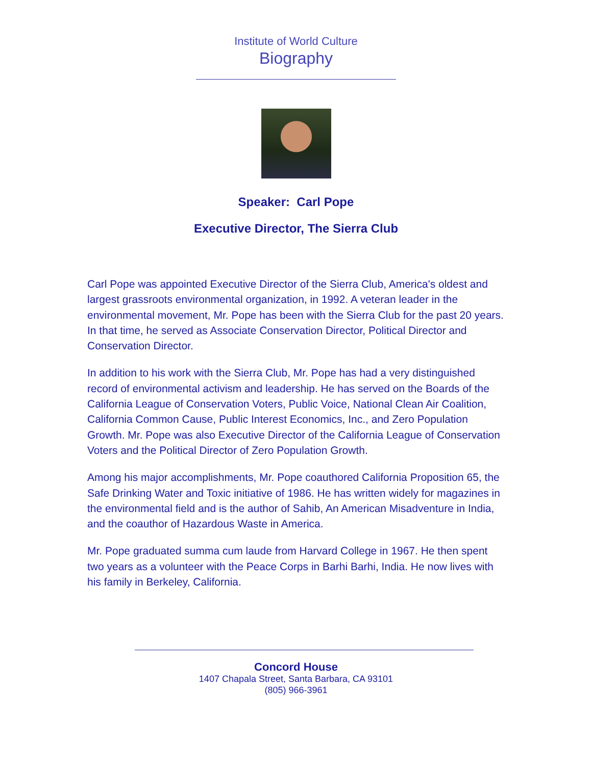Institute of World Culture
Biography
Speaker: Carl Pope
Executive Director, The Sierra Club
Carl Pope was appointed Executive Director of the Sierra Club, America's oldest and largest grassroots environmental organization, in 1992. A veteran leader in the environmental movement, Mr. Pope has been with the Sierra Club for the past 20 years. In that time, he served as Associate Conservation Director, Political Director and Conservation Director.
In addition to his work with the Sierra Club, Mr. Pope has had a very distinguished record of environmental activism and leadership. He has served on the Boards of the California League of Conservation Voters, Public Voice, National Clean Air Coalition, California Common Cause, Public Interest Economics, Inc., and Zero Population Growth. Mr. Pope was also Executive Director of the California League of Conservation Voters and the Political Director of Zero Population Growth.
Among his major accomplishments, Mr. Pope coauthored California Proposition 65, the Safe Drinking Water and Toxic initiative of 1986. He has written widely for magazines in the environmental field and is the author of Sahib, An American Misadventure in India, and the coauthor of Hazardous Waste in America.
Mr. Pope graduated summa cum laude from Harvard College in 1967. He then spent two years as a volunteer with the Peace Corps in Barhi Barhi, India. He now lives with his family in Berkeley, California.
Concord House
1407 Chapala Street, Santa Barbara, CA 93101
(805) 966-3961